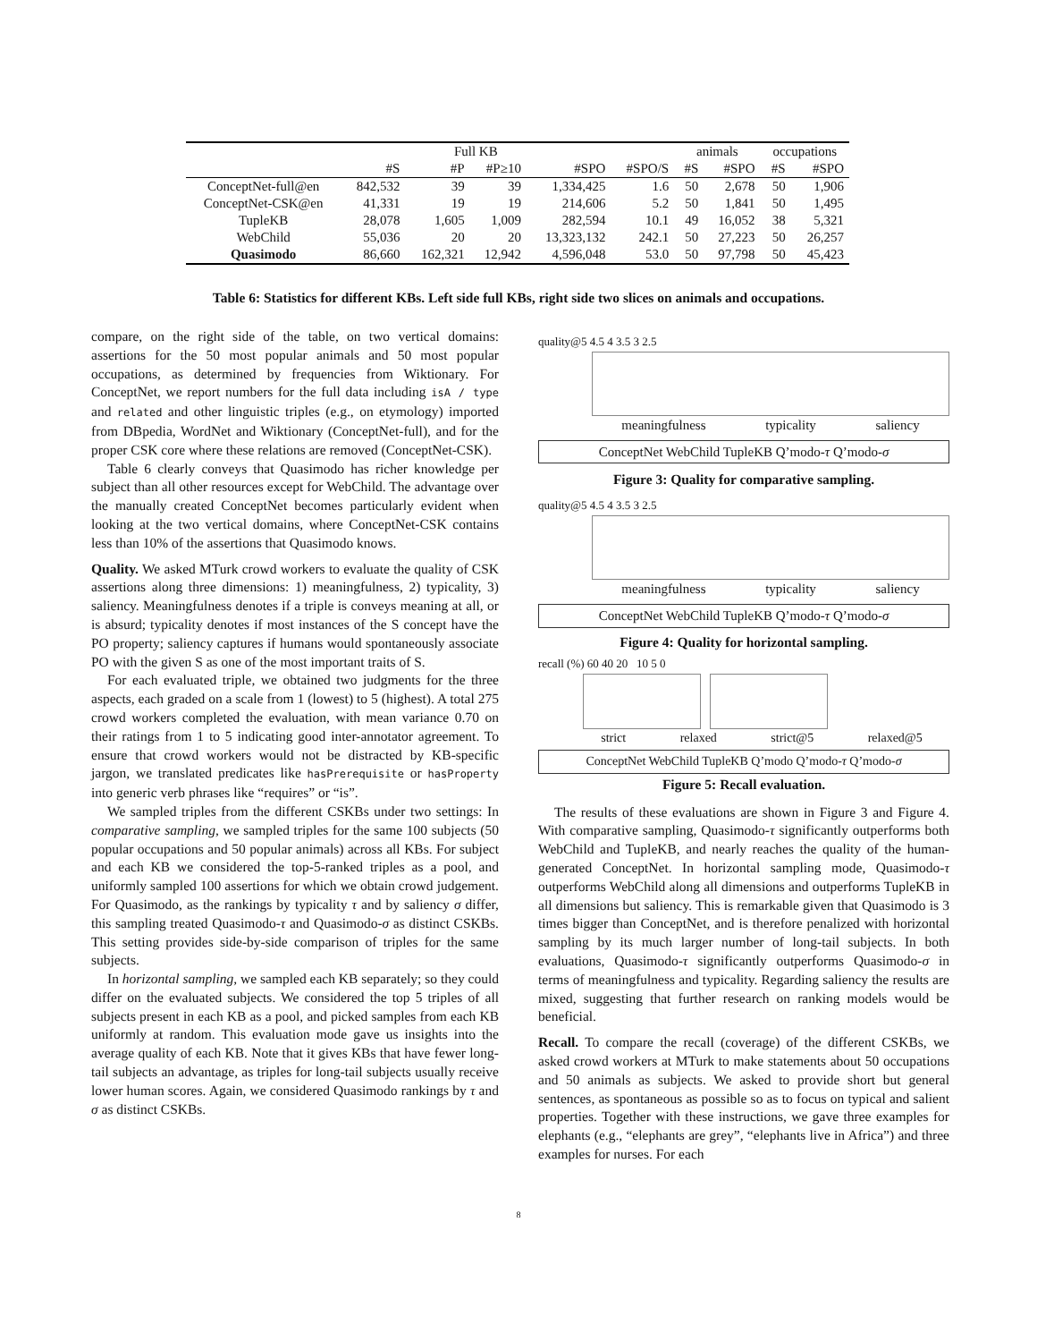| | Full KB | | | | | animals | | occupations | |
| | #S | #P | #P≥10 | #SPO | #SPO/S | #S | #SPO | #S | #SPO |
| ConceptNet-full@en | 842,532 | 39 | 39 | 1,334,425 | 1.6 | 50 | 2,678 | 50 | 1,906 |
| ConceptNet-CSK@en | 41,331 | 19 | 19 | 214,606 | 5.2 | 50 | 1,841 | 50 | 1,495 |
| TupleKB | 28,078 | 1,605 | 1,009 | 282,594 | 10.1 | 49 | 16,052 | 38 | 5,321 |
| WebChild | 55,036 | 20 | 20 | 13,323,132 | 242.1 | 50 | 27,223 | 50 | 26,257 |
| Quasimodo | 86,660 | 162,321 | 12,942 | 4,596,048 | 53.0 | 50 | 97,798 | 50 | 45,423 |
Table 6: Statistics for different KBs. Left side full KBs, right side two slices on animals and occupations.
compare, on the right side of the table, on two vertical domains: assertions for the 50 most popular animals and 50 most popular occupations, as determined by frequencies from Wiktionary. For ConceptNet, we report numbers for the full data including isA / type and related and other linguistic triples (e.g., on etymology) imported from DBpedia, WordNet and Wiktionary (ConceptNet-full), and for the proper CSK core where these relations are removed (ConceptNet-CSK).
Table 6 clearly conveys that Quasimodo has richer knowledge per subject than all other resources except for WebChild. The advantage over the manually created ConceptNet becomes particularly evident when looking at the two vertical domains, where ConceptNet-CSK contains less than 10% of the assertions that Quasimodo knows.
Quality. We asked MTurk crowd workers to evaluate the quality of CSK assertions along three dimensions: 1) meaningfulness, 2) typicality, 3) saliency. Meaningfulness denotes if a triple is conveys meaning at all, or is absurd; typicality denotes if most instances of the S concept have the PO property; saliency captures if humans would spontaneously associate PO with the given S as one of the most important traits of S.
For each evaluated triple, we obtained two judgments for the three aspects, each graded on a scale from 1 (lowest) to 5 (highest). A total 275 crowd workers completed the evaluation, with mean variance 0.70 on their ratings from 1 to 5 indicating good inter-annotator agreement. To ensure that crowd workers would not be distracted by KB-specific jargon, we translated predicates like hasPrerequisite or hasProperty into generic verb phrases like “requires” or “is”.
We sampled triples from the different CSKBs under two settings: In comparative sampling, we sampled triples for the same 100 subjects (50 popular occupations and 50 popular animals) across all KBs. For subject and each KB we considered the top-5-ranked triples as a pool, and uniformly sampled 100 assertions for which we obtain crowd judgement. For Quasimodo, as the rankings by typicality τ and by saliency σ differ, this sampling treated Quasimodo-τ and Quasimodo-σ as distinct CSKBs. This setting provides side-by-side comparison of triples for the same subjects.
In horizontal sampling, we sampled each KB separately; so they could differ on the evaluated subjects. We considered the top 5 triples of all subjects present in each KB as a pool, and picked samples from each KB uniformly at random. This evaluation mode gave us insights into the average quality of each KB. Note that it gives KBs that have fewer long-tail subjects an advantage, as triples for long-tail subjects usually receive lower human scores. Again, we considered Quasimodo rankings by τ and σ as distinct CSKBs.
quality@5 4.5 4 3.5 3 2.5
meaningfulness typicality saliency
ConceptNet WebChild TupleKB Q’modo-τ Q’modo-σ
Figure 3: Quality for comparative sampling.
quality@5 4.5 4 3.5 3 2.5
meaningfulness typicality saliency
ConceptNet WebChild TupleKB Q’modo-τ Q’modo-σ
Figure 4: Quality for horizontal sampling.
recall (%) 60 40 20 10 5 0
strict relaxed strict@5 relaxed@5
ConceptNet WebChild TupleKB Q’modo Q’modo-τ Q’modo-σ
Figure 5: Recall evaluation.
The results of these evaluations are shown in Figure 3 and Figure 4. With comparative sampling, Quasimodo-τ significantly outperforms both WebChild and TupleKB, and nearly reaches the quality of the human-generated ConceptNet. In horizontal sampling mode, Quasimodo-τ outperforms WebChild along all dimensions and outperforms TupleKB in all dimensions but saliency. This is remarkable given that Quasimodo is 3 times bigger than ConceptNet, and is therefore penalized with horizontal sampling by its much larger number of long-tail subjects. In both evaluations, Quasimodo-τ significantly outperforms Quasimodo-σ in terms of meaningfulness and typicality. Regarding saliency the results are mixed, suggesting that further research on ranking models would be beneficial.
Recall. To compare the recall (coverage) of the different CSKBs, we asked crowd workers at MTurk to make statements about 50 occupations and 50 animals as subjects. We asked to provide short but general sentences, as spontaneous as possible so as to focus on typical and salient properties. Together with these instructions, we gave three examples for elephants (e.g., “elephants are grey”, “elephants live in Africa”) and three examples for nurses. For each
8